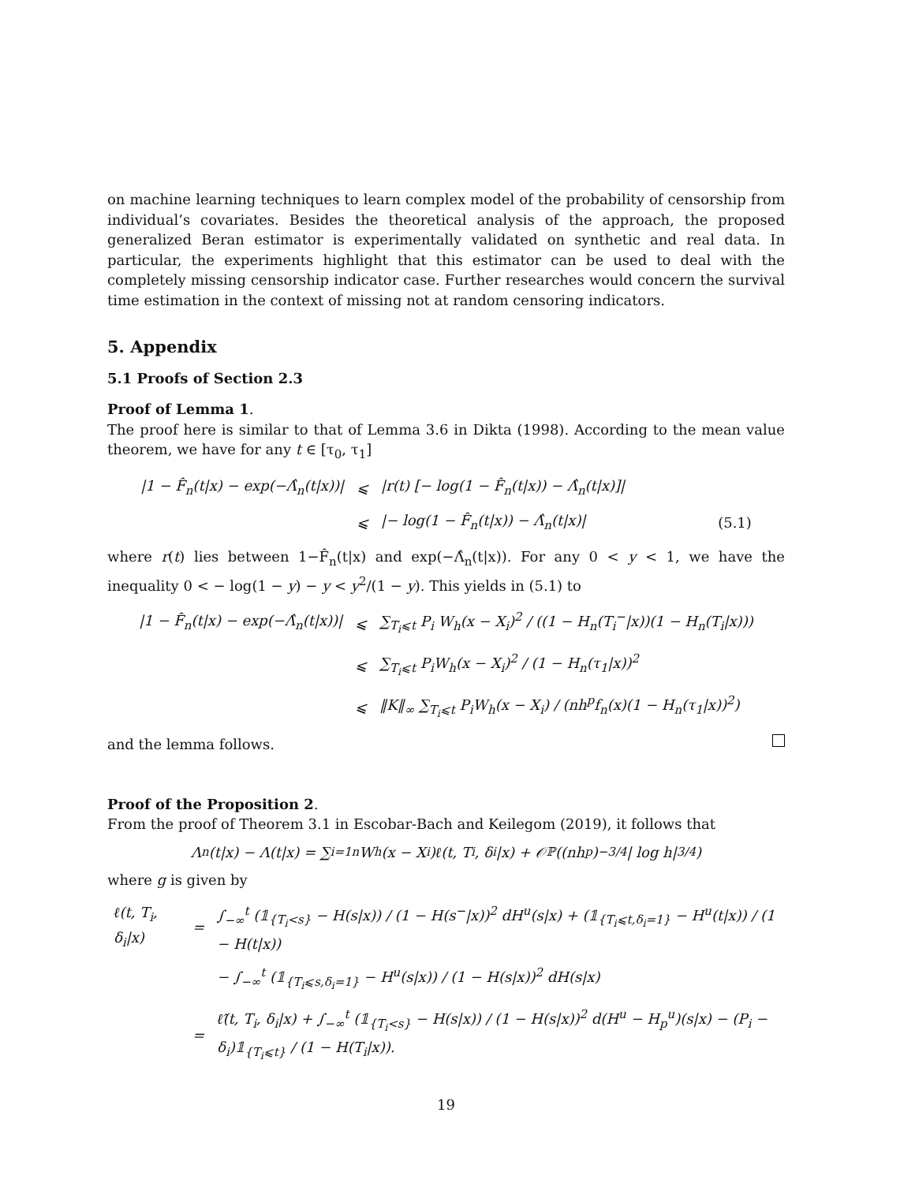on machine learning techniques to learn complex model of the probability of censorship from individual’s covariates. Besides the theoretical analysis of the approach, the proposed generalized Beran estimator is experimentally validated on synthetic and real data. In particular, the experiments highlight that this estimator can be used to deal with the completely missing censorship indicator case. Further researches would concern the survival time estimation in the context of missing not at random censoring indicators.
5. Appendix
5.1 Proofs of Section 2.3
Proof of Lemma 1.
The proof here is similar to that of Lemma 3.6 in Dikta (1998). According to the mean value theorem, we have for any t ∈ [τ<sub>0</sub>, τ<sub>1</sub>]
| /1 − F̂<sub>n</sub>(t/x) − exp(−Λ̂<sub>n</sub>(t/x))/ | ⩽ | /r(t) [− log(1 − F̂<sub>n</sub>(t/x)) − Λ̂<sub>n</sub>(t/x)]/ | |
| | ⩽ | /− log(1 − F̂<sub>n</sub>(t/x)) − Λ̂<sub>n</sub>(t/x)/ | (5.1) |
where r(t) lies between 1−F̂<sub>n</sub>(t|x) and exp(−Λ̂<sub>n</sub>(t|x)). For any 0 < y < 1, we have the inequality 0 < − log(1 − y) − y < y<sup>2</sup>/(1 − y). This yields in (5.1) to
| /1 − F̂<sub>n</sub>(t/x) − exp(−Λ̂<sub>n</sub>(t/x))/ | ⩽ | ∑<sub>T<sub>i</sub>⩽t</sub> P<sub>i</sub> W<sub>h</sub>(x − X<sub>i</sub>)<sup>2</sup> / ((1 − H<sub>n</sub>(T<sub>i</sub><sup>−</sup>/x))(1 − H<sub>n</sub>(T<sub>i</sub>/x))) |
| | ⩽ | ∑<sub>T<sub>i</sub>⩽t</sub> P<sub>i</sub>W<sub>h</sub>(x − X<sub>i</sub>)<sup>2</sup> / (1 − H<sub>n</sub>(τ<sub>1</sub>/x))<sup>2</sup> |
| | ⩽ | ‖K‖<sub>∞</sub> ∑<sub>T<sub>i</sub>⩽t</sub> P<sub>i</sub>W<sub>h</sub>(x − X<sub>i</sub>) / (nh<sup>p</sup>f<sub>n</sub>(x)(1 − H<sub>n</sub>(τ<sub>1</sub>/x))<sup>2</sup>) |
and the lemma follows.
Proof of the Proposition 2.
From the proof of Theorem 3.1 in Escobar-Bach and Keilegom (2019), it follows that
Λ<sub>n</sub>(t|x) − Λ(t|x) = ∑<sub>i=1</sub><sup>n</sup> W<sub>h</sub>(x − X<sub>i</sub>)ℓ(t, T<sub>i</sub>, δ<sub>i</sub>|x) + 𝒪<sub>ℙ</sub>((nh<sup>p</sup>)<sup>−3/4</sup>| log h|<sup>3/4</sup>)
where g is given by
| ℓ(t, T<sub>i</sub>, δ<sub>i</sub>/x) | = | ∫<sub>−∞</sub><sup>t</sup> (𝟙<sub>{T<sub>i</sub><s}</sub> − H(s/x)) / (1 − H(s<sup>−</sup>/x))<sup>2</sup> dH<sup>u</sup>(s/x) + (𝟙<sub>{T<sub>i</sub>⩽t,δ<sub>i</sub>=1}</sub> − H<sup>u</sup>(t/x)) / (1 − H(t/x)) |
| | | − ∫<sub>−∞</sub><sup>t</sup> (𝟙<sub>{T<sub>i</sub>⩽s,δ<sub>i</sub>=1}</sub> − H<sup>u</sup>(s/x)) / (1 − H(s/x))<sup>2</sup> dH(s/x) |
| | = | ℓ̂(t, T<sub>i</sub>, δ<sub>i</sub>/x) + ∫<sub>−∞</sub><sup>t</sup> (𝟙<sub>{T<sub>i</sub><s}</sub> − H(s/x)) / (1 − H(s/x))<sup>2</sup> d(H<sup>u</sup> − H<sub>p</sub><sup>u</sup>)(s/x) − (P<sub>i</sub> − δ<sub>i</sub>)𝟙<sub>{T<sub>i</sub>⩽t}</sub> / (1 − H(T<sub>i</sub>/x)). |
19